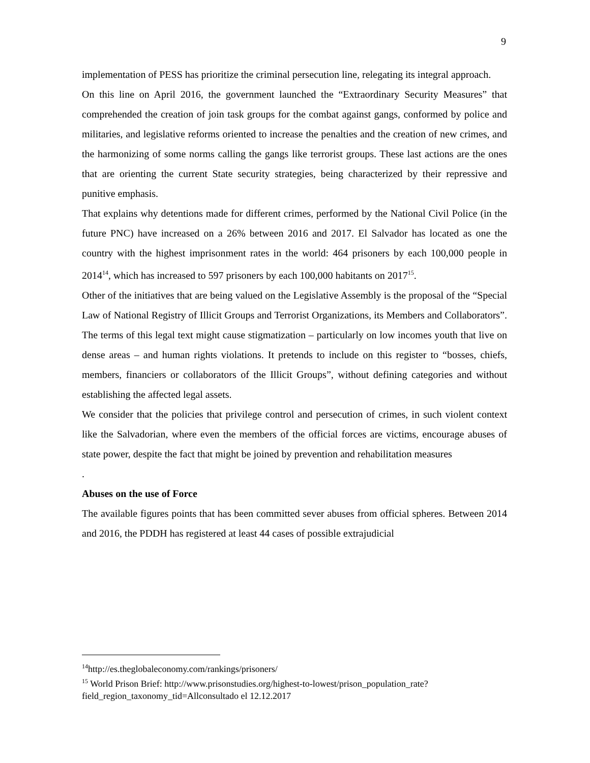9
implementation of PESS has prioritize the criminal persecution line, relegating its integral approach.
On this line on April 2016, the government launched the “Extraordinary Security Measures” that comprehended the creation of join task groups for the combat against gangs, conformed by police and militaries, and legislative reforms oriented to increase the penalties and the creation of new crimes, and the harmonizing of some norms calling the gangs like terrorist groups. These last actions are the ones that are orienting the current State security strategies, being characterized by their repressive and punitive emphasis.
That explains why detentions made for different crimes, performed by the National Civil Police (in the future PNC) have increased on a 26% between 2016 and 2017. El Salvador has located as one the country with the highest imprisonment rates in the world: 464 prisoners by each 100,000 people in 2014<sup>14</sup>, which has increased to 597 prisoners by each 100,000 habitants on 2017<sup>15</sup>.
Other of the initiatives that are being valued on the Legislative Assembly is the proposal of the “Special Law of National Registry of Illicit Groups and Terrorist Organizations, its Members and Collaborators”. The terms of this legal text might cause stigmatization – particularly on low incomes youth that live on dense areas – and human rights violations. It pretends to include on this register to “bosses, chiefs, members, financiers or collaborators of the Illicit Groups”, without defining categories and without establishing the affected legal assets.
We consider that the policies that privilege control and persecution of crimes, in such violent context like the Salvadorian, where even the members of the official forces are victims, encourage abuses of state power, despite the fact that might be joined by prevention and rehabilitation measures
.
Abuses on the use of Force
The available figures points that has been committed sever abuses from official spheres. Between 2014 and 2016, the PDDH has registered at least 44 cases of possible extrajudicial
<sup>14</sup> http://es.theglobaleconomy.com/rankings/prisoners/
<sup>15</sup> World Prison Brief: http://www.prisonstudies.org/highest-to-lowest/prison_population_rate?field_region_taxonomy_tid=Allconsultado el 12.12.2017